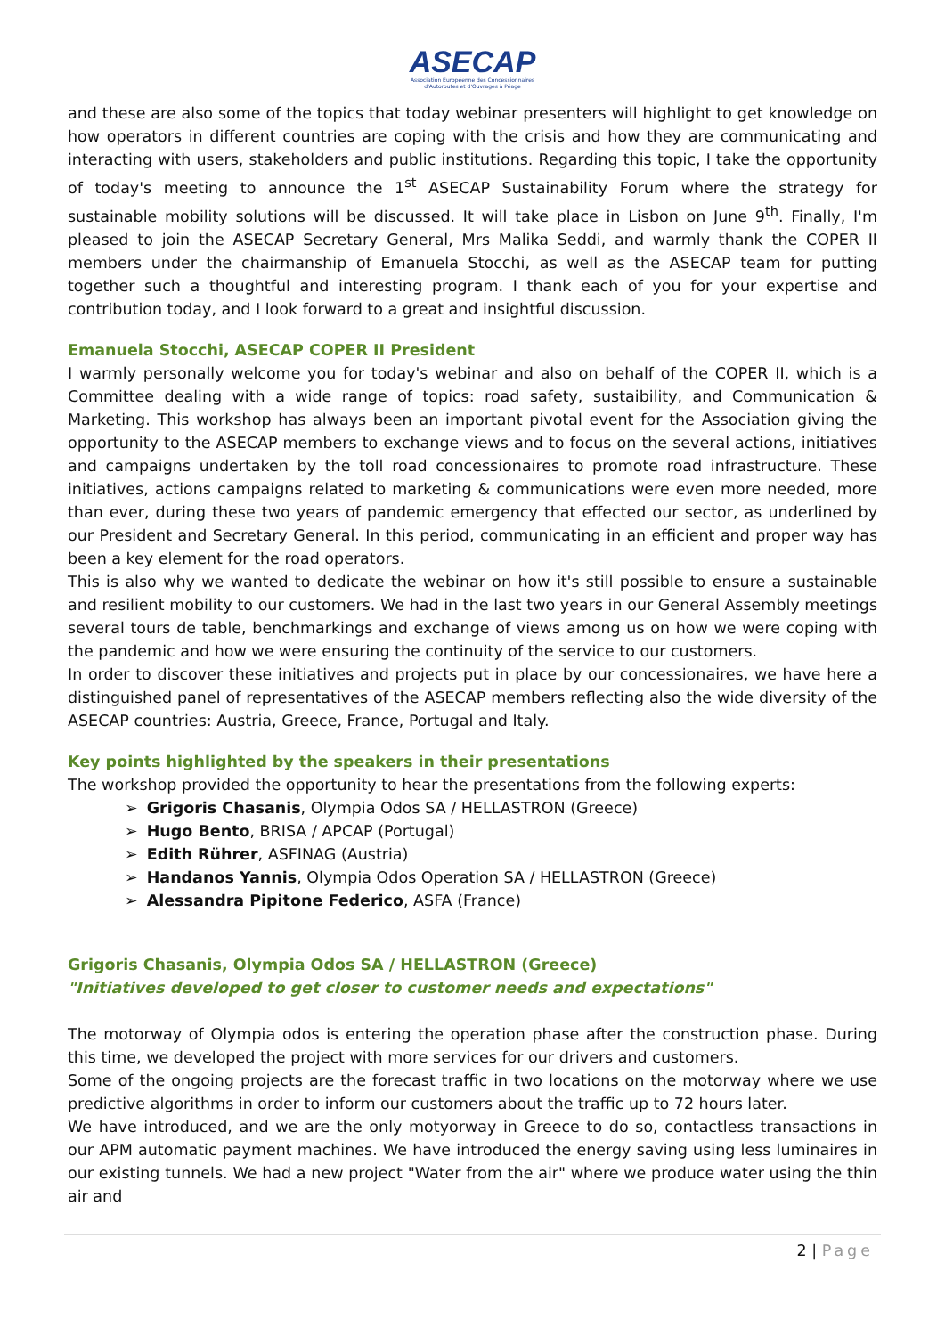ASECAP
Association Européenne des Concessionnaires
d'Autoroutes et d'Ouvrages à Péage
and these are also some of the topics that today webinar presenters will highlight to get knowledge on how operators in different countries are coping with the crisis and how they are communicating and interacting with users, stakeholders and public institutions. Regarding this topic, I take the opportunity of today's meeting to announce the 1<sup>st</sup> ASECAP Sustainability Forum where the strategy for sustainable mobility solutions will be discussed. It will take place in Lisbon on June 9<sup>th</sup>. Finally, I'm pleased to join the ASECAP Secretary General, Mrs Malika Seddi, and warmly thank the COPER II members under the chairmanship of Emanuela Stocchi, as well as the ASECAP team for putting together such a thoughtful and interesting program. I thank each of you for your expertise and contribution today, and I look forward to a great and insightful discussion.
Emanuela Stocchi, ASECAP COPER II President
I warmly personally welcome you for today's webinar and also on behalf of the COPER II, which is a Committee dealing with a wide range of topics: road safety, sustaibility, and Communication & Marketing. This workshop has always been an important pivotal event for the Association giving the opportunity to the ASECAP members to exchange views and to focus on the several actions, initiatives and campaigns undertaken by the toll road concessionaires to promote road infrastructure. These initiatives, actions campaigns related to marketing & communications were even more needed, more than ever, during these two years of pandemic emergency that effected our sector, as underlined by our President and Secretary General. In this period, communicating in an efficient and proper way has been a key element for the road operators.
This is also why we wanted to dedicate the webinar on how it's still possible to ensure a sustainable and resilient mobility to our customers. We had in the last two years in our General Assembly meetings several tours de table, benchmarkings and exchange of views among us on how we were coping with the pandemic and how we were ensuring the continuity of the service to our customers.
In order to discover these initiatives and projects put in place by our concessionaires, we have here a distinguished panel of representatives of the ASECAP members reflecting also the wide diversity of the ASECAP countries: Austria, Greece, France, Portugal and Italy.
Key points highlighted by the speakers in their presentations
The workshop provided the opportunity to hear the presentations from the following experts:
➢ Grigoris Chasanis, Olympia Odos SA / HELLASTRON (Greece)
➢ Hugo Bento, BRISA / APCAP (Portugal)
➢ Edith Rührer, ASFINAG (Austria)
➢ Handanos Yannis, Olympia Odos Operation SA / HELLASTRON (Greece)
➢ Alessandra Pipitone Federico, ASFA (France)
Grigoris Chasanis, Olympia Odos SA / HELLASTRON (Greece)
"Initiatives developed to get closer to customer needs and expectations"
The motorway of Olympia odos is entering the operation phase after the construction phase. During this time, we developed the project with more services for our drivers and customers.
Some of the ongoing projects are the forecast traffic in two locations on the motorway where we use predictive algorithms in order to inform our customers about the traffic up to 72 hours later.
We have introduced, and we are the only motyorway in Greece to do so, contactless transactions in our APM automatic payment machines. We have introduced the energy saving using less luminaires in our existing tunnels. We had a new project "Water from the air" where we produce water using the thin air and
2 | Page